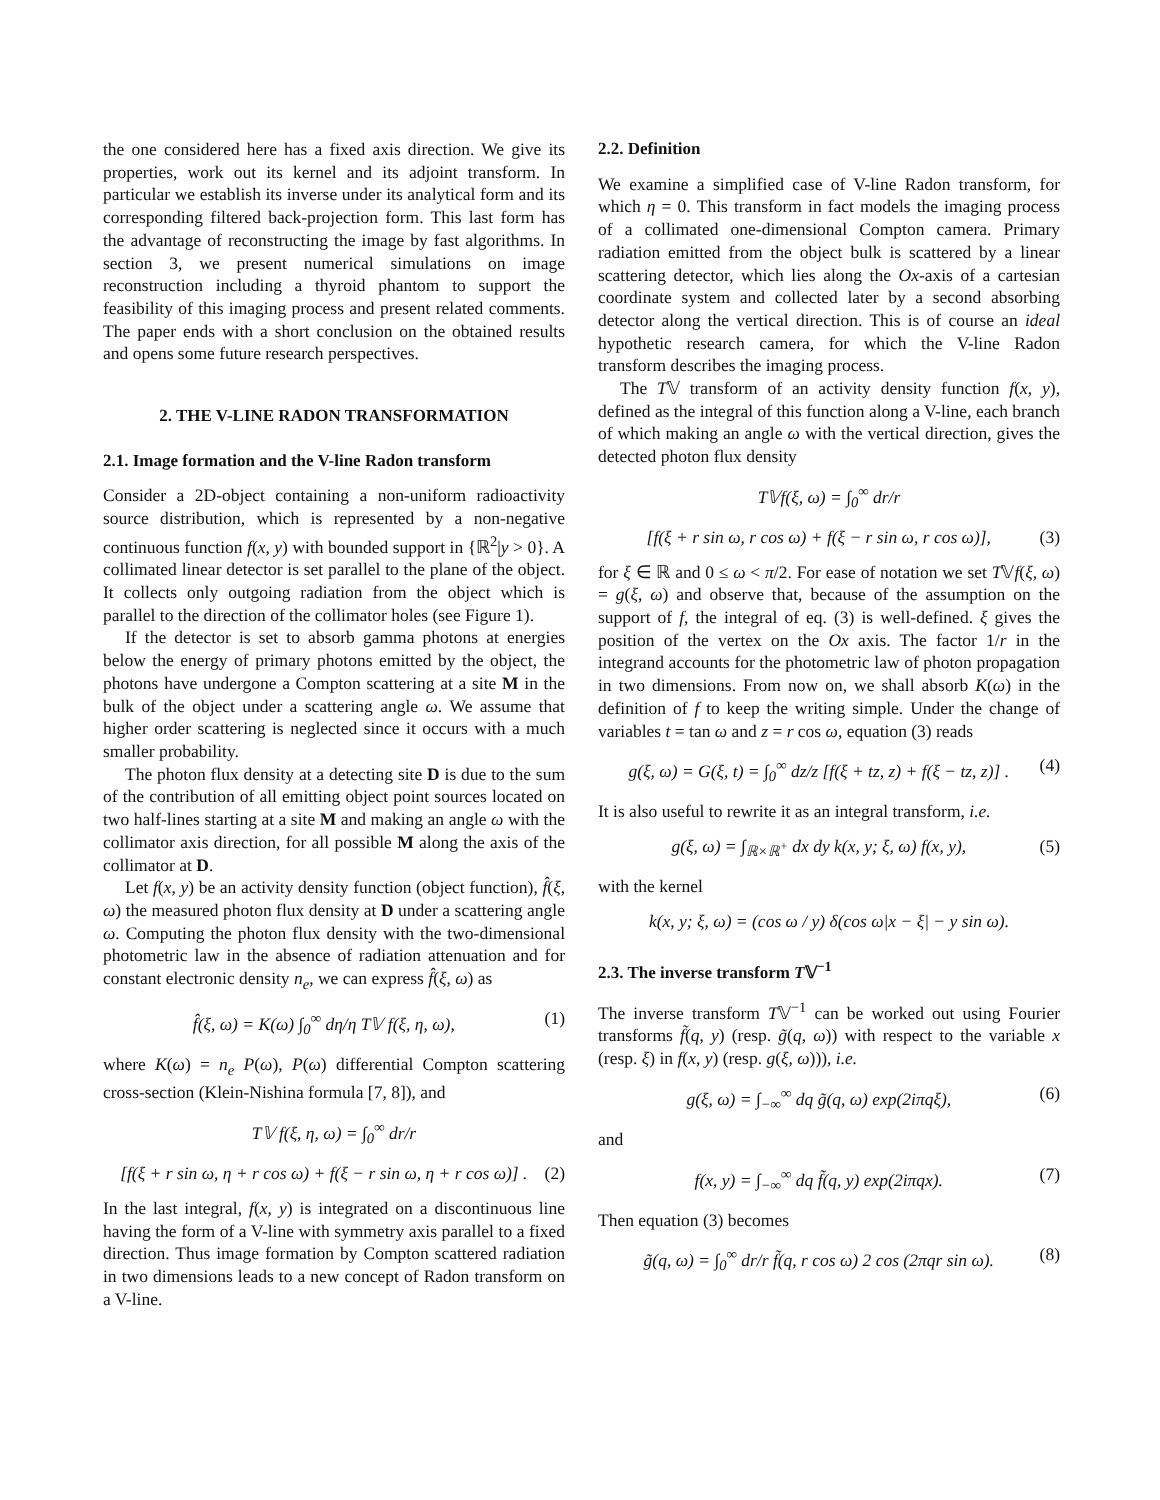the one considered here has a fixed axis direction. We give its properties, work out its kernel and its adjoint transform. In particular we establish its inverse under its analytical form and its corresponding filtered back-projection form. This last form has the advantage of reconstructing the image by fast algorithms. In section 3, we present numerical simulations on image reconstruction including a thyroid phantom to support the feasibility of this imaging process and present related comments. The paper ends with a short conclusion on the obtained results and opens some future research perspectives.
2. THE V-LINE RADON TRANSFORMATION
2.1. Image formation and the V-line Radon transform
Consider a 2D-object containing a non-uniform radioactivity source distribution, which is represented by a non-negative continuous function f(x, y) with bounded support in {ℝ<sup>2</sup>|y > 0}. A collimated linear detector is set parallel to the plane of the object. It collects only outgoing radiation from the object which is parallel to the direction of the collimator holes (see Figure 1).
If the detector is set to absorb gamma photons at energies below the energy of primary photons emitted by the object, the photons have undergone a Compton scattering at a site M in the bulk of the object under a scattering angle ω. We assume that higher order scattering is neglected since it occurs with a much smaller probability.
The photon flux density at a detecting site D is due to the sum of the contribution of all emitting object point sources located on two half-lines starting at a site M and making an angle ω with the collimator axis direction, for all possible M along the axis of the collimator at D.
Let f(x, y) be an activity density function (object function), f̂(ξ, ω) the measured photon flux density at D under a scattering angle ω. Computing the photon flux density with the two-dimensional photometric law in the absence of radiation attenuation and for constant electronic density n<sub>e</sub>, we can express f̂(ξ, ω) as
f̂(ξ, ω) = K(ω) ∫<sub>0</sub><sup>∞</sup> dη/η T𝕍 f(ξ, η, ω), (1)
where K(ω) = n<sub>e</sub> P(ω), P(ω) differential Compton scattering cross-section (Klein-Nishina formula [7, 8]), and
T𝕍 f(ξ, η, ω) = ∫<sub>0</sub><sup>∞</sup> dr/r
[f(ξ + r sin ω, η + r cos ω) + f(ξ − r sin ω, η + r cos ω)] . (2)
In the last integral, f(x, y) is integrated on a discontinuous line having the form of a V-line with symmetry axis parallel to a fixed direction. Thus image formation by Compton scattered radiation in two dimensions leads to a new concept of Radon transform on a V-line.
2.2. Definition
We examine a simplified case of V-line Radon transform, for which η = 0. This transform in fact models the imaging process of a collimated one-dimensional Compton camera. Primary radiation emitted from the object bulk is scattered by a linear scattering detector, which lies along the Ox-axis of a cartesian coordinate system and collected later by a second absorbing detector along the vertical direction. This is of course an ideal hypothetic research camera, for which the V-line Radon transform describes the imaging process.
The T𝕍 transform of an activity density function f(x, y), defined as the integral of this function along a V-line, each branch of which making an angle ω with the vertical direction, gives the detected photon flux density
T𝕍f(ξ, ω) = ∫<sub>0</sub><sup>∞</sup> dr/r
[f(ξ + r sin ω, r cos ω) + f(ξ − r sin ω, r cos ω)], (3)
for ξ ∈ ℝ and 0 ≤ ω < π/2. For ease of notation we set T𝕍f(ξ, ω) = g(ξ, ω) and observe that, because of the assumption on the support of f, the integral of eq. (3) is well-defined. ξ gives the position of the vertex on the Ox axis. The factor 1/r in the integrand accounts for the photometric law of photon propagation in two dimensions. From now on, we shall absorb K(ω) in the definition of f to keep the writing simple. Under the change of variables t = tan ω and z = r cos ω, equation (3) reads
g(ξ, ω) = G(ξ, t) = ∫<sub>0</sub><sup>∞</sup> dz/z [f(ξ + tz, z) + f(ξ − tz, z)] . (4)
It is also useful to rewrite it as an integral transform, i.e.
g(ξ, ω) = ∫<sub>ℝ×ℝ<sup>+</sup></sub> dx dy k(x, y; ξ, ω) f(x, y), (5)
with the kernel
k(x, y; ξ, ω) = (cos ω / y) δ(cos ω|x − ξ| − y sin ω).
2.3. The inverse transform T𝕍<sup>−1</sup>
The inverse transform T𝕍<sup>−1</sup> can be worked out using Fourier transforms f̃(q, y) (resp. g̃(q, ω)) with respect to the variable x (resp. ξ) in f(x, y) (resp. g(ξ, ω))), i.e.
g(ξ, ω) = ∫<sub>−∞</sub><sup>∞</sup> dq g̃(q, ω) exp(2iπqξ), (6)
and
f(x, y) = ∫<sub>−∞</sub><sup>∞</sup> dq f̃(q, y) exp(2iπqx). (7)
Then equation (3) becomes
g̃(q, ω) = ∫<sub>0</sub><sup>∞</sup> dr/r f̃(q, r cos ω) 2 cos (2πqr sin ω). (8)